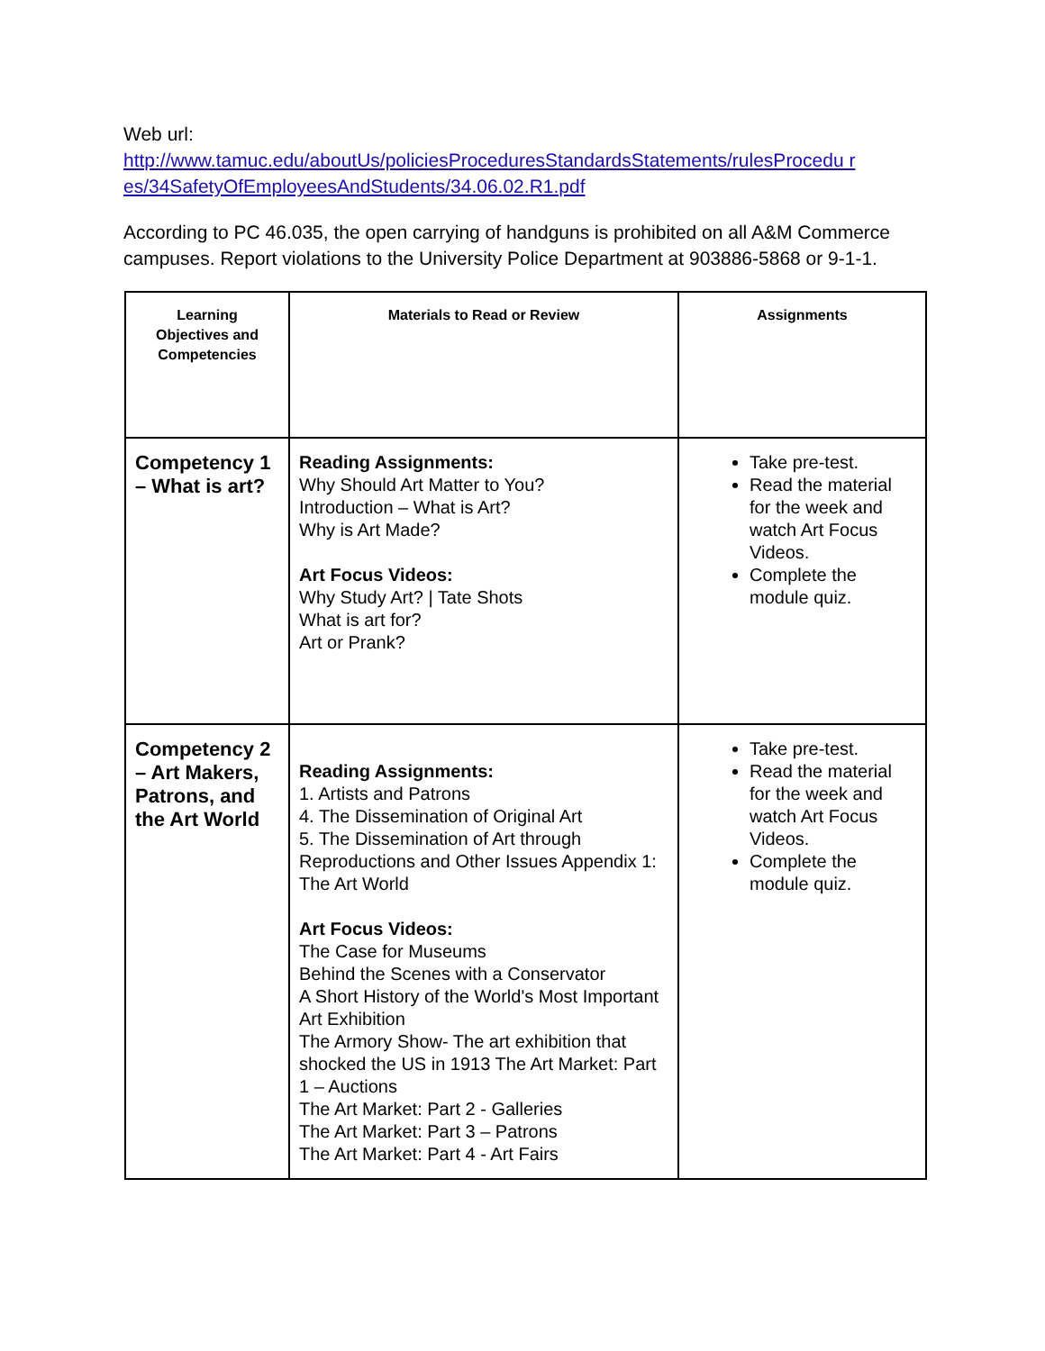Web url:
http://www.tamuc.edu/aboutUs/policiesProceduresStandardsStatements/rulesProcedu r es/34SafetyOfEmployeesAndStudents/34.06.02.R1.pdf
According to PC 46.035, the open carrying of handguns is prohibited on all A&M Commerce campuses. Report violations to the University Police Department at 903886-5868 or 9-1-1.
| Learning Objectives and Competencies | Materials to Read or Review | Assignments |
| --- | --- | --- |
| Competency 1 – What is art? | Reading Assignments: Why Should Art Matter to You? Introduction – What is Art? Why is Art Made? Art Focus Videos: Why Study Art? / Tate Shots What is art for? Art or Prank? | Take pre-test. Read the material for the week and watch Art Focus Videos. Complete the module quiz. |
| Competency 2 – Art Makers, Patrons, and the Art World | Reading Assignments: 1. Artists and Patrons 4. The Dissemination of Original Art 5. The Dissemination of Art through Reproductions and Other Issues Appendix 1: The Art World Art Focus Videos: The Case for Museums Behind the Scenes with a Conservator A Short History of the World's Most Important Art Exhibition The Armory Show- The art exhibition that shocked the US in 1913 The Art Market: Part 1 – Auctions The Art Market: Part 2 - Galleries The Art Market: Part 3 – Patrons The Art Market: Part 4 - Art Fairs | Take pre-test. Read the material for the week and watch Art Focus Videos. Complete the module quiz. |